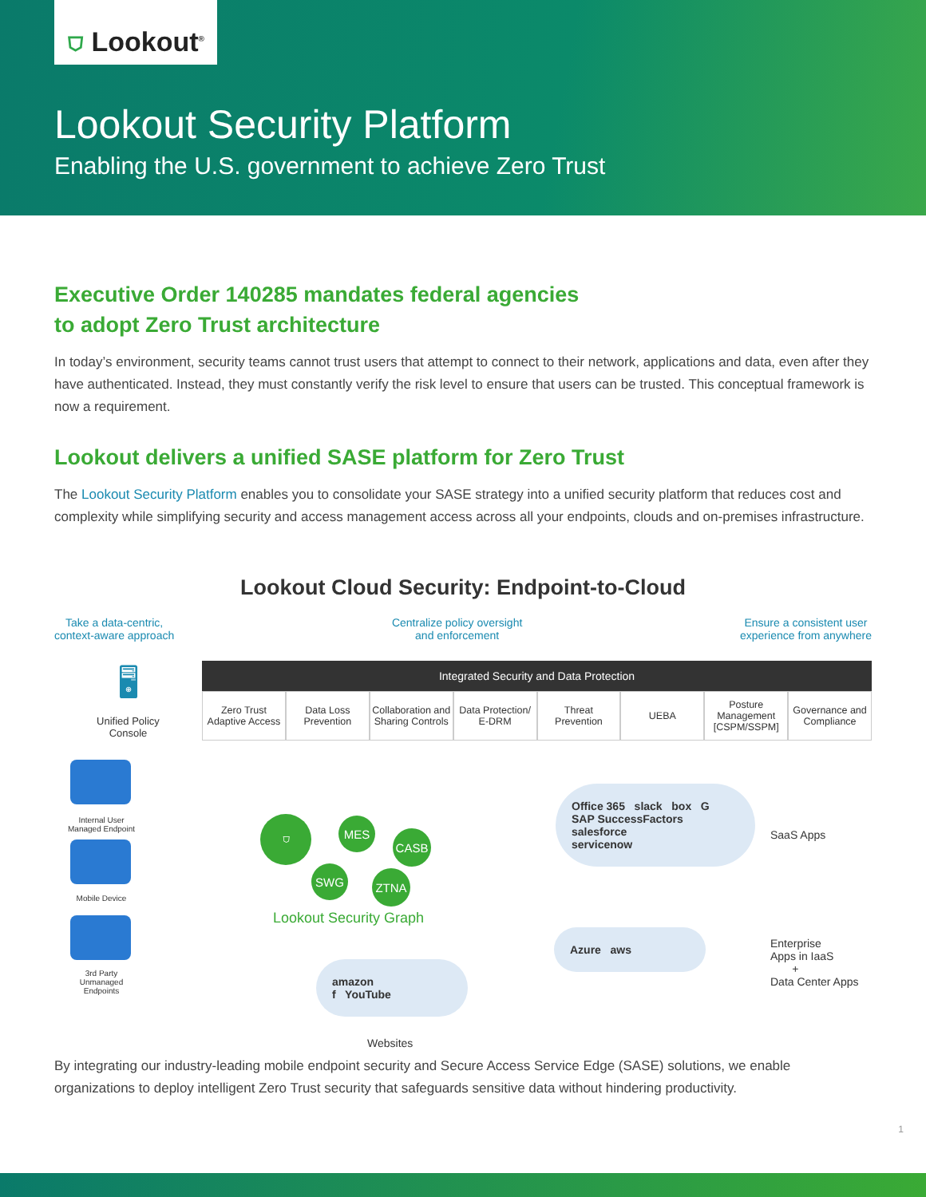⛉ Lookout<sup>®</sup>
Lookout Security Platform
Enabling the U.S. government to achieve Zero Trust
Executive Order 140285 mandates federal agencies
to adopt Zero Trust architecture
In today’s environment, security teams cannot trust users that attempt to connect to their network, applications and data, even after they have authenticated. Instead, they must constantly verify the risk level to ensure that users can be trusted. This conceptual framework is now a requirement.
Lookout delivers a unified SASE platform for Zero Trust
The Lookout Security Platform enables you to consolidate your SASE strategy into a unified security platform that reduces cost and complexity while simplifying security and access management access across all your endpoints, clouds and on-premises infrastructure.
Lookout Cloud Security: Endpoint-to-Cloud
Take a data-centric,
context-aware approach
Centralize policy oversight
and enforcement
Ensure a consistent user
experience from anywhere
🖥
Unified Policy
Console
Integrated Security and Data Protection
Zero Trust Adaptive Access Data Loss Prevention Collaboration and Sharing Controls
Data Protection/ E-DRM Threat Prevention UEBA Posture Management [CSPM/SSPM] Governance and Compliance
Internal User
Managed Endpoint
Mobile Device
3rd Party
Unmanaged
Endpoints
⛉ MES
CASB
SWG ZTNA
Lookout Security Graph
Office 365 slack box G
SAP SuccessFactors salesforce
servicenow
SaaS Apps
Azure aws
Enterprise
Apps in IaaS
+
Data Center Apps
amazon
f YouTube
Websites
By integrating our industry-leading mobile endpoint security and Secure Access Service Edge (SASE) solutions, we enable organizations to deploy intelligent Zero Trust security that safeguards sensitive data without hindering productivity.
1